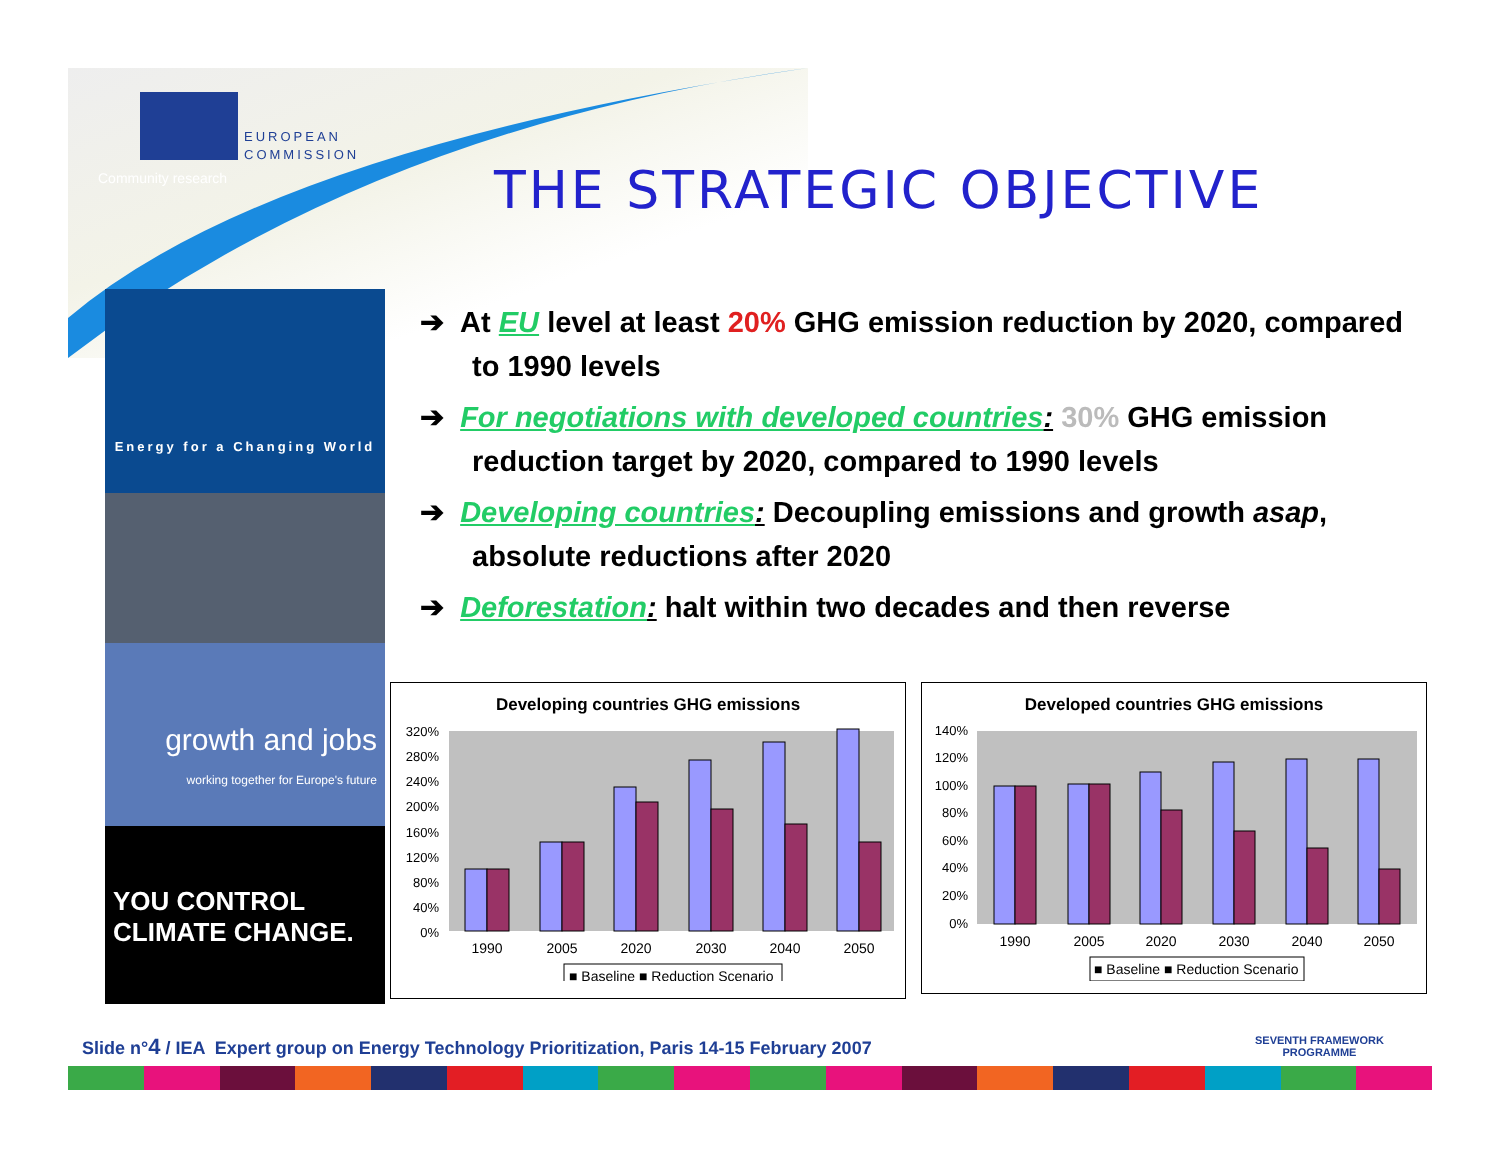EUROPEAN
COMMISSION
Community research THE STRATEGIC OBJECTIVE
Energy for a Changing World
growth and jobs
working together for Europe's future
YOU CONTROL
CLIMATE CHANGE.
➔ At EU level at least 20% GHG emission reduction by 2020, compared to 1990 levels
➔ For negotiations with developed countries: 30% GHG emission reduction target by 2020, compared to 1990 levels
➔ Developing countries: Decoupling emissions and growth asap, absolute reductions after 2020
➔ Deforestation: halt within two decades and then reverse
Developing countries GHG emissions
320%
280%
240%
200%
160%
120%
80%
40%
0%
1990
2005
2020
2030
2040
2050
■ Baseline ■ Reduction Scenario
Developed countries GHG emissions
140%
120%
100%
80%
60%
40%
20%
0%
1990
2005
2020
2030
2040
2050
■ Baseline ■ Reduction Scenario
Slide n°4 / IEA Expert group on Energy Technology Prioritization, Paris 14-15 February 2007
SEVENTH FRAMEWORK
PROGRAMME